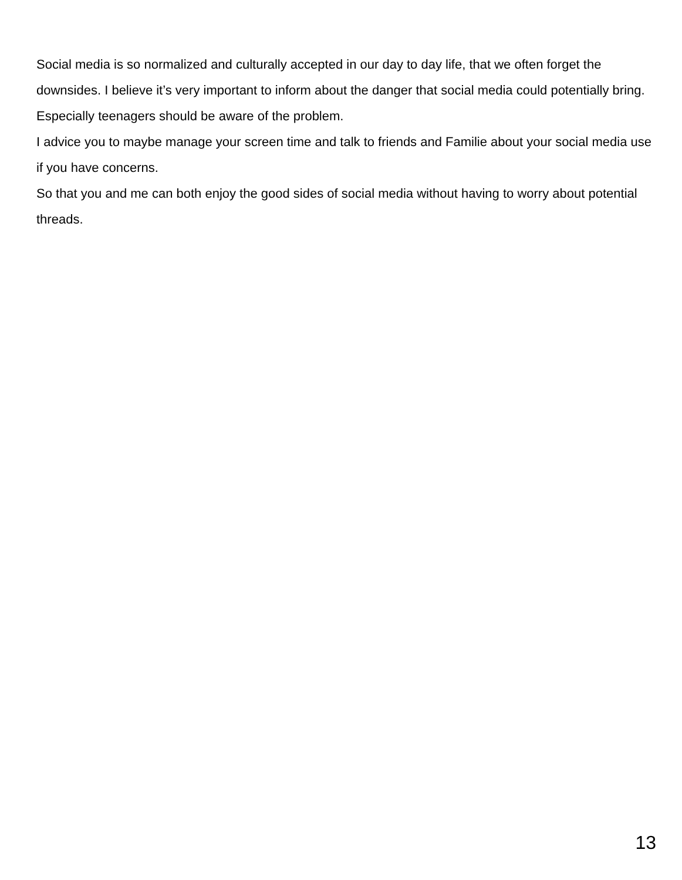Social media is so normalized and culturally accepted in our day to day life, that we often forget the downsides. I believe it’s very important to inform about the danger that social media could potentially bring. Especially teenagers should be aware of the problem.
I advice you to maybe manage your screen time and talk to friends and Familie about your social media use if you have concerns.
So that you and me can both enjoy the good sides of social media without having to worry about potential threads.
13